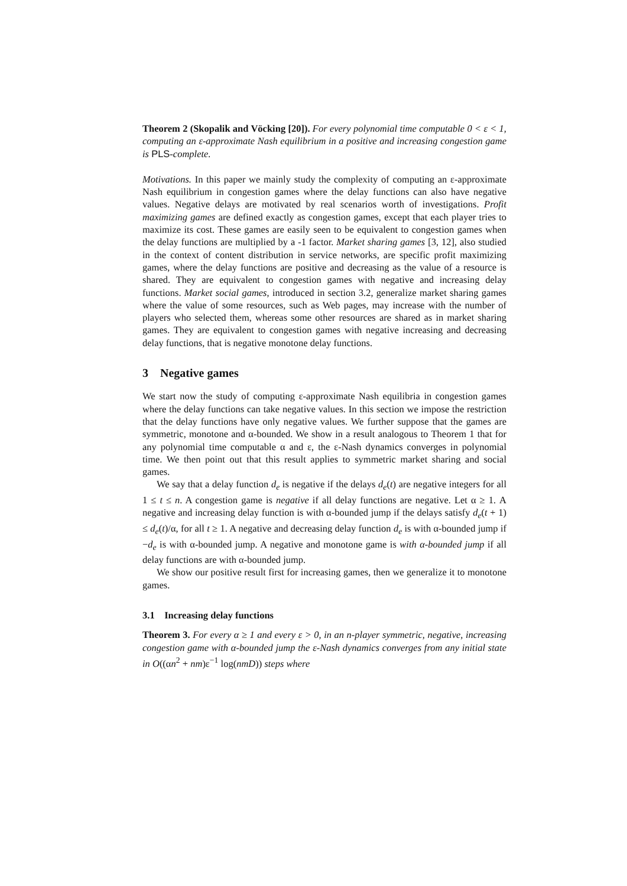Theorem 2 (Skopalik and Vöcking [20]). For every polynomial time computable 0 < ε < 1, computing an ε-approximate Nash equilibrium in a positive and increasing congestion game is PLS-complete.
Motivations. In this paper we mainly study the complexity of computing an ε-approximate Nash equilibrium in congestion games where the delay functions can also have negative values. Negative delays are motivated by real scenarios worth of investigations. Profit maximizing games are defined exactly as congestion games, except that each player tries to maximize its cost. These games are easily seen to be equivalent to congestion games when the delay functions are multiplied by a -1 factor. Market sharing games [3, 12], also studied in the context of content distribution in service networks, are specific profit maximizing games, where the delay functions are positive and decreasing as the value of a resource is shared. They are equivalent to congestion games with negative and increasing delay functions. Market social games, introduced in section 3.2, generalize market sharing games where the value of some resources, such as Web pages, may increase with the number of players who selected them, whereas some other resources are shared as in market sharing games. They are equivalent to congestion games with negative increasing and decreasing delay functions, that is negative monotone delay functions.
3 Negative games
We start now the study of computing ε-approximate Nash equilibria in congestion games where the delay functions can take negative values. In this section we impose the restriction that the delay functions have only negative values. We further suppose that the games are symmetric, monotone and α-bounded. We show in a result analogous to Theorem 1 that for any polynomial time computable α and ε, the ε-Nash dynamics converges in polynomial time. We then point out that this result applies to symmetric market sharing and social games.
We say that a delay function d<sub>e</sub> is negative if the delays d<sub>e</sub>(t) are negative integers for all 1 ≤ t ≤ n. A congestion game is negative if all delay functions are negative. Let α ≥ 1. A negative and increasing delay function is with α-bounded jump if the delays satisfy d<sub>e</sub>(t + 1) ≤ d<sub>e</sub>(t)/α, for all t ≥ 1. A negative and decreasing delay function d<sub>e</sub> is with α-bounded jump if −d<sub>e</sub> is with α-bounded jump. A negative and monotone game is with α-bounded jump if all delay functions are with α-bounded jump.
We show our positive result first for increasing games, then we generalize it to monotone games.
3.1 Increasing delay functions
Theorem 3. For every α ≥ 1 and every ε > 0, in an n-player symmetric, negative, increasing congestion game with α-bounded jump the ε-Nash dynamics converges from any initial state in O((αn<sup>2</sup> + nm)ε<sup>−1</sup> log(nmD)) steps where